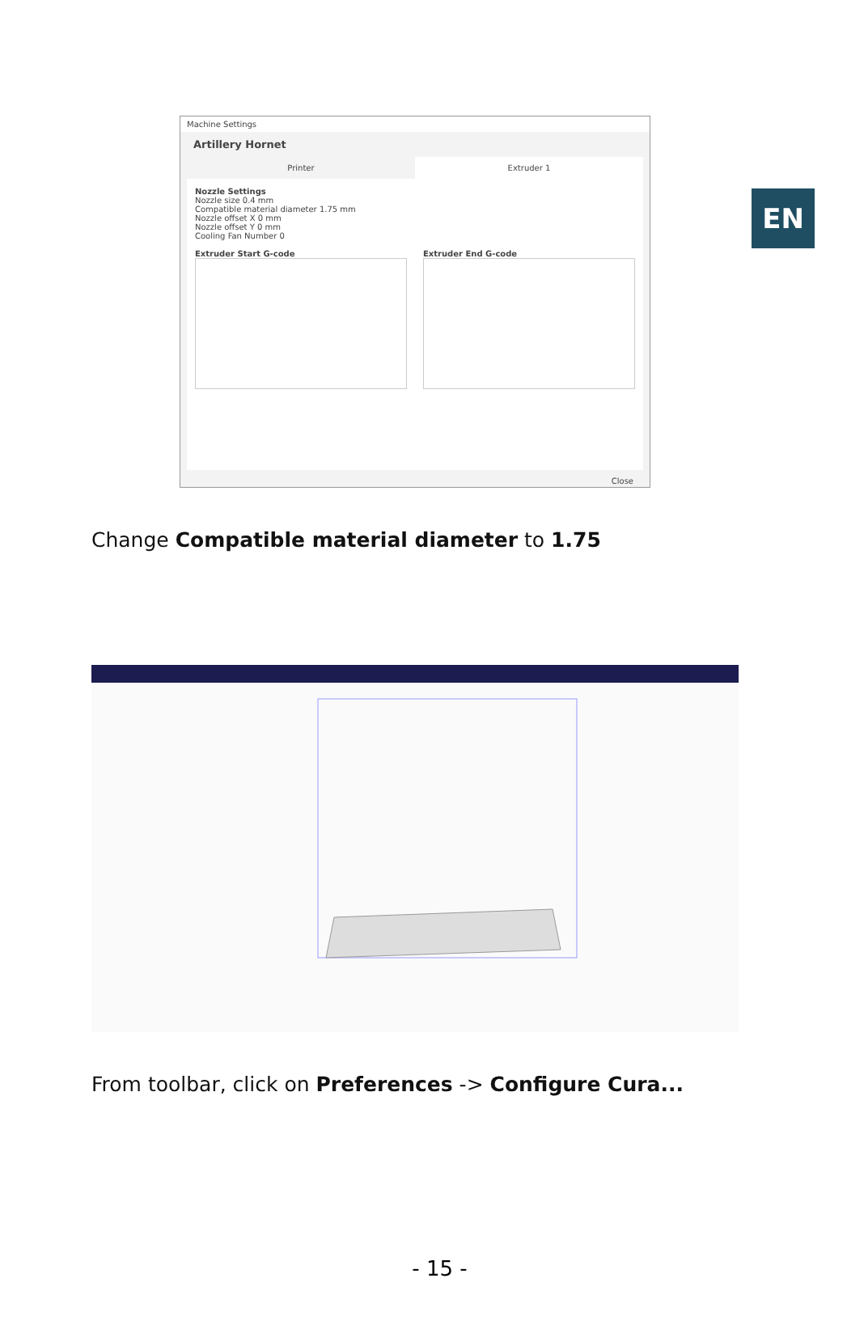EN
Machine Settings
Artillery Hornet
Printer Extruder 1
Nozzle Settings
Nozzle size 0.4 mm
Compatible material diameter 1.75 mm
Nozzle offset X 0 mm
Nozzle offset Y 0 mm
Cooling Fan Number 0
Extruder Start G-code Extruder End G-code
Close
Change Compatible material diameter to 1.75
From toolbar, click on Preferences -> Configure Cura...
- 15 -